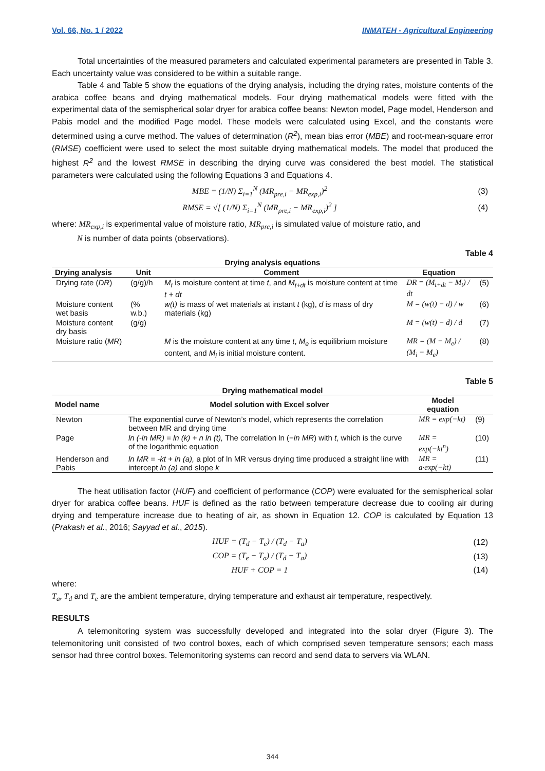Vol. 66, No. 1 / 2022 INMATEH - Agricultural Engineering
Total uncertainties of the measured parameters and calculated experimental parameters are presented in Table 3. Each uncertainty value was considered to be within a suitable range.
Table 4 and Table 5 show the equations of the drying analysis, including the drying rates, moisture contents of the arabica coffee beans and drying mathematical models. Four drying mathematical models were fitted with the experimental data of the semispherical solar dryer for arabica coffee beans: Newton model, Page model, Henderson and Pabis model and the modified Page model. These models were calculated using Excel, and the constants were determined using a curve method. The values of determination (R<sup>2</sup>), mean bias error (MBE) and root-mean-square error (RMSE) coefficient were used to select the most suitable drying mathematical models. The model that produced the highest R<sup>2</sup> and the lowest RMSE in describing the drying curve was considered the best model. The statistical parameters were calculated using the following Equations 3 and Equations 4.
MBE = (1/N) Σ<sub>i=1</sub><sup>N</sup> (MR<sub>pre,i</sub> − MR<sub>exp,i</sub>)<sup>2</sup> (3)
RMSE = √[ (1/N) Σ<sub>i=1</sub><sup>N</sup> (MR<sub>pre,i</sub> − MR<sub>exp,i</sub>)<sup>2</sup> ] (4)
where: MR<sub>exp,i</sub> is experimental value of moisture ratio, MR<sub>pre,i</sub> is simulated value of moisture ratio, and
N is number of data points (observations).
Table 4
Drying analysis equations
| Drying analysis | Unit | Comment | Equation | |
| --- | --- | --- | --- | --- |
| Drying rate ( DR ) | (g/g)/h | M<sub>t</sub> is moisture content at time t , and M<sub>t+dt</sub> is moisture content at time t + dt | DR = (M<sub>t+dt</sub> − M<sub>t</sub>) / dt | (5) |
| Moisture content wet basis | (% w.b.) | w(t) is mass of wet materials at instant t (kg), d is mass of dry materials (kg) | M = (w(t) − d) / w | (6) |
| Moisture content dry basis | (g/g) | | M = (w(t) − d) / d | (7) |
| Moisture ratio ( MR ) | | M is the moisture content at any time t , M<sub>e</sub> is equilibrium moisture content, and M<sub>i</sub> is initial moisture content. | MR = (M − M<sub>e</sub>) / (M<sub>i</sub> − M<sub>e</sub>) | (8) |
Table 5
Drying mathematical model
| Model name | Model solution with Excel solver | Model equation | |
| --- | --- | --- | --- |
| Newton | The exponential curve of Newton’s model, which represents the correlation between MR and drying time | MR = exp(−kt) | (9) |
| Page | ln (-ln MR) = ln (k) + n ln (t), The correlation ln (− ln MR ) with t , which is the curve of the logarithmic equation | MR = exp(−kt<sup>n</sup>) | (10) |
| Henderson and Pabis | ln MR = -kt + ln (a), a plot of ln MR versus drying time produced a straight line with intercept ln (a) and slope k | MR = a·exp(−kt) | (11) |
The heat utilisation factor (HUF) and coefficient of performance (COP) were evaluated for the semispherical solar dryer for arabica coffee beans. HUF is defined as the ratio between temperature decrease due to cooling air during drying and temperature increase due to heating of air, as shown in Equation 12. COP is calculated by Equation 13 (Prakash et al., 2016; Sayyad et al., 2015).
HUF = (T<sub>d</sub> − T<sub>e</sub>) / (T<sub>d</sub> − T<sub>a</sub>) (12)
COP = (T<sub>e</sub> − T<sub>a</sub>) / (T<sub>d</sub> − T<sub>a</sub>) (13)
HUF + COP = 1 (14)
where:
T<sub>a</sub>, T<sub>d</sub> and T<sub>e</sub> are the ambient temperature, drying temperature and exhaust air temperature, respectively.
RESULTS
A telemonitoring system was successfully developed and integrated into the solar dryer (Figure 3). The telemonitoring unit consisted of two control boxes, each of which comprised seven temperature sensors; each mass sensor had three control boxes. Telemonitoring systems can record and send data to servers via WLAN.
344